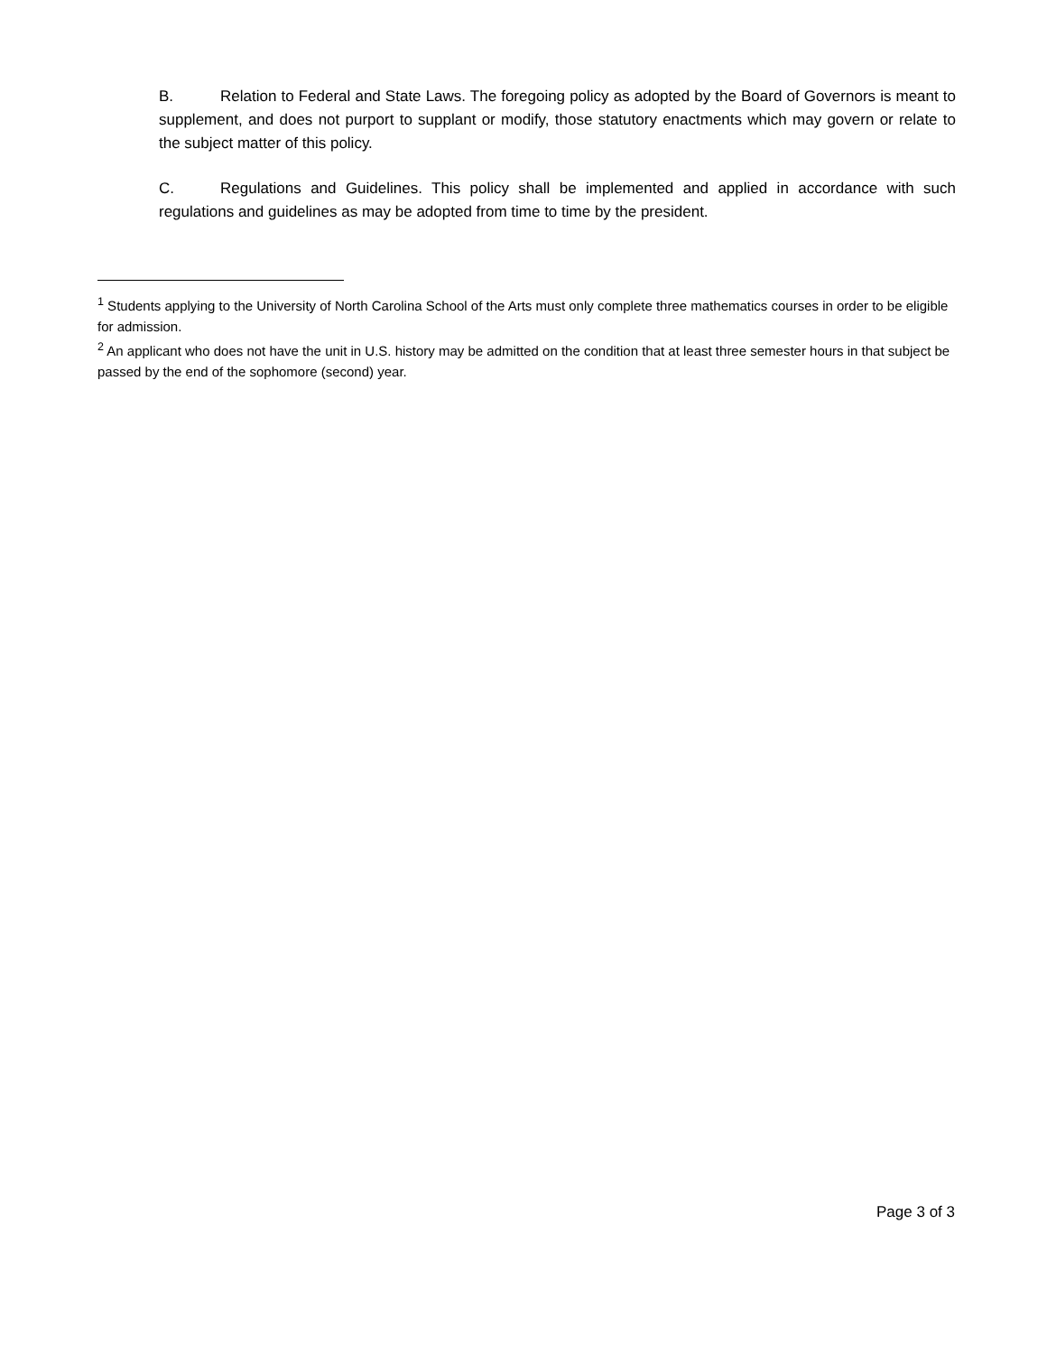B. Relation to Federal and State Laws. The foregoing policy as adopted by the Board of Governors is meant to supplement, and does not purport to supplant or modify, those statutory enactments which may govern or relate to the subject matter of this policy.
C. Regulations and Guidelines. This policy shall be implemented and applied in accordance with such regulations and guidelines as may be adopted from time to time by the president.
<sup>1</sup> Students applying to the University of North Carolina School of the Arts must only complete three mathematics courses in order to be eligible for admission.
<sup>2</sup> An applicant who does not have the unit in U.S. history may be admitted on the condition that at least three semester hours in that subject be passed by the end of the sophomore (second) year.
Page 3 of 3